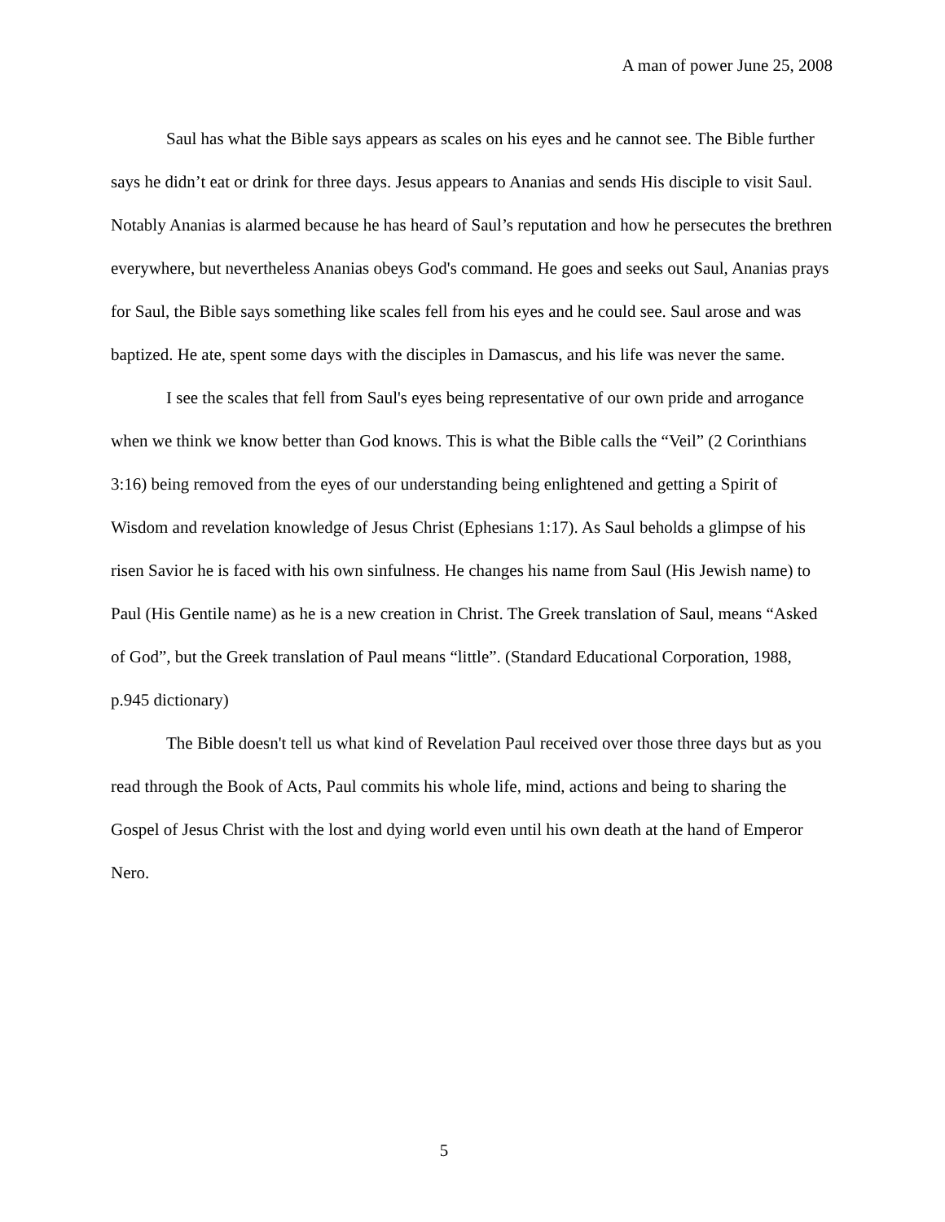A man of power June 25, 2008
Saul has what the Bible says appears as scales on his eyes and he cannot see. The Bible further says he didn’t eat or drink for three days. Jesus appears to Ananias and sends His disciple to visit Saul. Notably Ananias is alarmed because he has heard of Saul’s reputation and how he persecutes the brethren everywhere, but nevertheless Ananias obeys God's command. He goes and seeks out Saul, Ananias prays for Saul, the Bible says something like scales fell from his eyes and he could see. Saul arose and was baptized. He ate, spent some days with the disciples in Damascus, and his life was never the same.
I see the scales that fell from Saul's eyes being representative of our own pride and arrogance when we think we know better than God knows. This is what the Bible calls the “Veil” (2 Corinthians 3:16) being removed from the eyes of our understanding being enlightened and getting a Spirit of Wisdom and revelation knowledge of Jesus Christ (Ephesians 1:17). As Saul beholds a glimpse of his risen Savior he is faced with his own sinfulness. He changes his name from Saul (His Jewish name) to Paul (His Gentile name) as he is a new creation in Christ. The Greek translation of Saul, means “Asked of God”, but the Greek translation of Paul means “little”. (Standard Educational Corporation, 1988, p.945 dictionary)
The Bible doesn't tell us what kind of Revelation Paul received over those three days but as you read through the Book of Acts, Paul commits his whole life, mind, actions and being to sharing the Gospel of Jesus Christ with the lost and dying world even until his own death at the hand of Emperor Nero.
5